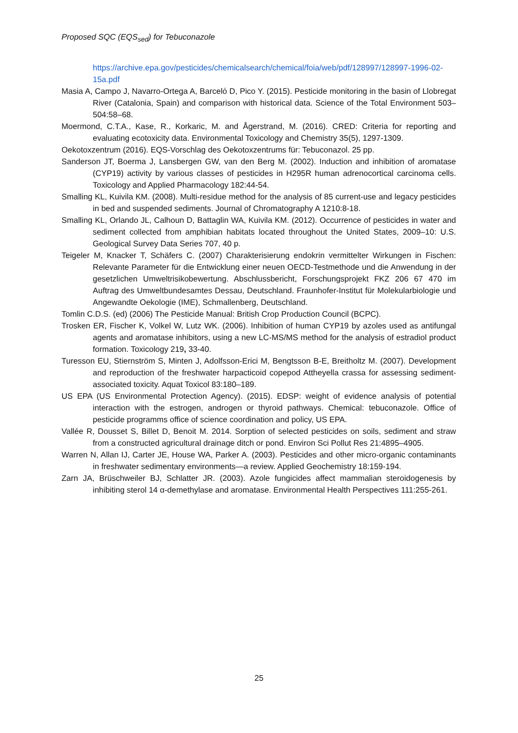Proposed SQC (EQS<sub>sed</sub>) for Tebuconazole
https://archive.epa.gov/pesticides/chemicalsearch/chemical/foia/web/pdf/128997/128997-1996-02-15a.pdf
Masia A, Campo J, Navarro-Ortega A, Barceló D, Pico Y. (2015). Pesticide monitoring in the basin of Llobregat River (Catalonia, Spain) and comparison with historical data. Science of the Total Environment 503–504:58–68.
Moermond, C.T.A., Kase, R., Korkaric, M. and Ågerstrand, M. (2016). CRED: Criteria for reporting and evaluating ecotoxicity data. Environmental Toxicology and Chemistry 35(5), 1297-1309.
Oekotoxzentrum (2016). EQS-Vorschlag des Oekotoxzentrums für: Tebuconazol. 25 pp.
Sanderson JT, Boerma J, Lansbergen GW, van den Berg M. (2002). Induction and inhibition of aromatase (CYP19) activity by various classes of pesticides in H295R human adrenocortical carcinoma cells. Toxicology and Applied Pharmacology 182:44-54.
Smalling KL, Kuivila KM. (2008). Multi-residue method for the analysis of 85 current-use and legacy pesticides in bed and suspended sediments. Journal of Chromatography A 1210:8-18.
Smalling KL, Orlando JL, Calhoun D, Battaglin WA, Kuivila KM. (2012). Occurrence of pesticides in water and sediment collected from amphibian habitats located throughout the United States, 2009–10: U.S. Geological Survey Data Series 707, 40 p.
Teigeler M, Knacker T, Schäfers C. (2007) Charakterisierung endokrin vermittelter Wirkungen in Fischen: Relevante Parameter für die Entwicklung einer neuen OECD-Testmethode und die Anwendung in der gesetzlichen Umweltrisikobewertung. Abschlussbericht, Forschungsprojekt FKZ 206 67 470 im Auftrag des Umweltbundesamtes Dessau, Deutschland. Fraunhofer-Institut für Molekularbiologie und Angewandte Oekologie (IME), Schmallenberg, Deutschland.
Tomlin C.D.S. (ed) (2006) The Pesticide Manual: British Crop Production Council (BCPC).
Trosken ER, Fischer K, Volkel W, Lutz WK. (2006). Inhibition of human CYP19 by azoles used as antifungal agents and aromatase inhibitors, using a new LC-MS/MS method for the analysis of estradiol product formation. Toxicology 219, 33-40.
Turesson EU, Stiernström S, Minten J, Adolfsson-Erici M, Bengtsson B-E, Breitholtz M. (2007). Development and reproduction of the freshwater harpacticoid copepod Attheyella crassa for assessing sediment-associated toxicity. Aquat Toxicol 83:180–189.
US EPA (US Environmental Protection Agency). (2015). EDSP: weight of evidence analysis of potential interaction with the estrogen, androgen or thyroid pathways. Chemical: tebuconazole. Office of pesticide programms office of science coordination and policy, US EPA.
Vallée R, Dousset S, Billet D, Benoit M. 2014. Sorption of selected pesticides on soils, sediment and straw from a constructed agricultural drainage ditch or pond. Environ Sci Pollut Res 21:4895–4905.
Warren N, Allan IJ, Carter JE, House WA, Parker A. (2003). Pesticides and other micro-organic contaminants in freshwater sedimentary environments—a review. Applied Geochemistry 18:159-194.
Zarn JA, Brüschweiler BJ, Schlatter JR. (2003). Azole fungicides affect mammalian steroidogenesis by inhibiting sterol 14 α-demethylase and aromatase. Environmental Health Perspectives 111:255-261.
25